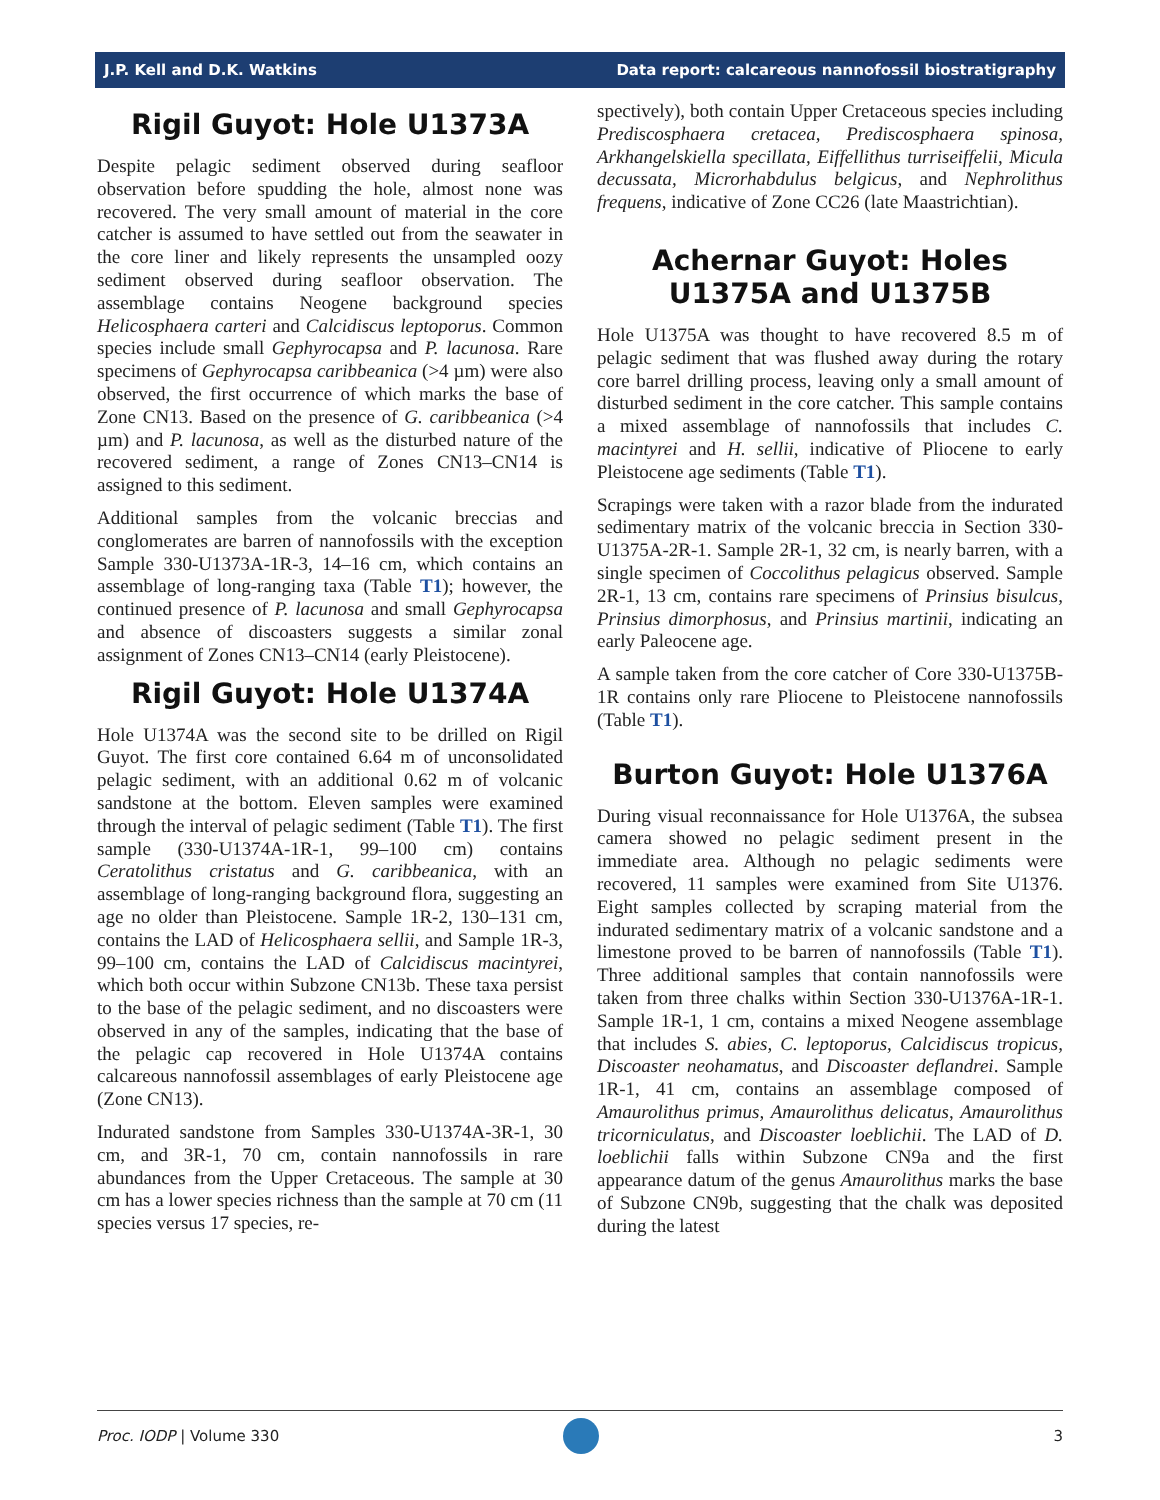J.P. Kell and D.K. Watkins Data report: calcareous nannofossil biostratigraphy
Rigil Guyot: Hole U1373A
Despite pelagic sediment observed during seafloor observation before spudding the hole, almost none was recovered. The very small amount of material in the core catcher is assumed to have settled out from the seawater in the core liner and likely represents the unsampled oozy sediment observed during seafloor observation. The assemblage contains Neogene background species Helicosphaera carteri and Calcidiscus leptoporus. Common species include small Gephyrocapsa and P. lacunosa. Rare specimens of Gephyrocapsa caribbeanica (>4 µm) were also observed, the first occurrence of which marks the base of Zone CN13. Based on the presence of G. caribbeanica (>4 µm) and P. lacunosa, as well as the disturbed nature of the recovered sediment, a range of Zones CN13–CN14 is assigned to this sediment.
Additional samples from the volcanic breccias and conglomerates are barren of nannofossils with the exception Sample 330-U1373A-1R-3, 14–16 cm, which contains an assemblage of long-ranging taxa (Table T1); however, the continued presence of P. lacunosa and small Gephyrocapsa and absence of discoasters suggests a similar zonal assignment of Zones CN13–CN14 (early Pleistocene).
Rigil Guyot: Hole U1374A
Hole U1374A was the second site to be drilled on Rigil Guyot. The first core contained 6.64 m of unconsolidated pelagic sediment, with an additional 0.62 m of volcanic sandstone at the bottom. Eleven samples were examined through the interval of pelagic sediment (Table T1). The first sample (330-U1374A-1R-1, 99–100 cm) contains Ceratolithus cristatus and G. caribbeanica, with an assemblage of long-ranging background flora, suggesting an age no older than Pleistocene. Sample 1R-2, 130–131 cm, contains the LAD of Helicosphaera sellii, and Sample 1R-3, 99–100 cm, contains the LAD of Calcidiscus macintyrei, which both occur within Subzone CN13b. These taxa persist to the base of the pelagic sediment, and no discoasters were observed in any of the samples, indicating that the base of the pelagic cap recovered in Hole U1374A contains calcareous nannofossil assemblages of early Pleistocene age (Zone CN13).
Indurated sandstone from Samples 330-U1374A-3R-1, 30 cm, and 3R-1, 70 cm, contain nannofossils in rare abundances from the Upper Cretaceous. The sample at 30 cm has a lower species richness than the sample at 70 cm (11 species versus 17 species, re-
spectively), both contain Upper Cretaceous species including Prediscosphaera cretacea, Prediscosphaera spinosa, Arkhangelskiella specillata, Eiffellithus turriseiffelii, Micula decussata, Microrhabdulus belgicus, and Nephrolithus frequens, indicative of Zone CC26 (late Maastrichtian).
Achernar Guyot: Holes U1375A and U1375B
Hole U1375A was thought to have recovered 8.5 m of pelagic sediment that was flushed away during the rotary core barrel drilling process, leaving only a small amount of disturbed sediment in the core catcher. This sample contains a mixed assemblage of nannofossils that includes C. macintyrei and H. sellii, indicative of Pliocene to early Pleistocene age sediments (Table T1).
Scrapings were taken with a razor blade from the indurated sedimentary matrix of the volcanic breccia in Section 330-U1375A-2R-1. Sample 2R-1, 32 cm, is nearly barren, with a single specimen of Coccolithus pelagicus observed. Sample 2R-1, 13 cm, contains rare specimens of Prinsius bisulcus, Prinsius dimorphosus, and Prinsius martinii, indicating an early Paleocene age.
A sample taken from the core catcher of Core 330-U1375B-1R contains only rare Pliocene to Pleistocene nannofossils (Table T1).
Burton Guyot: Hole U1376A
During visual reconnaissance for Hole U1376A, the subsea camera showed no pelagic sediment present in the immediate area. Although no pelagic sediments were recovered, 11 samples were examined from Site U1376. Eight samples collected by scraping material from the indurated sedimentary matrix of a volcanic sandstone and a limestone proved to be barren of nannofossils (Table T1). Three additional samples that contain nannofossils were taken from three chalks within Section 330-U1376A-1R-1. Sample 1R-1, 1 cm, contains a mixed Neogene assemblage that includes S. abies, C. leptoporus, Calcidiscus tropicus, Discoaster neohamatus, and Discoaster deflandrei. Sample 1R-1, 41 cm, contains an assemblage composed of Amaurolithus primus, Amaurolithus delicatus, Amaurolithus tricorniculatus, and Discoaster loeblichii. The LAD of D. loeblichii falls within Subzone CN9a and the first appearance datum of the genus Amaurolithus marks the base of Subzone CN9b, suggesting that the chalk was deposited during the latest
Proc. IODP | Volume 330 3